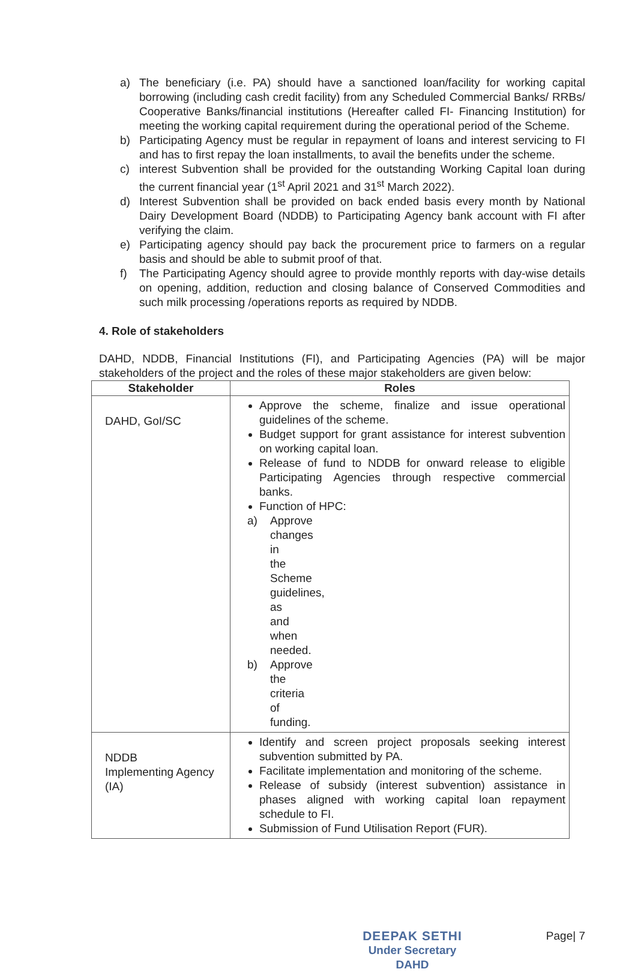a) The beneficiary (i.e. PA) should have a sanctioned loan/facility for working capital borrowing (including cash credit facility) from any Scheduled Commercial Banks/ RRBs/ Cooperative Banks/financial institutions (Hereafter called FI- Financing Institution) for meeting the working capital requirement during the operational period of the Scheme.
b) Participating Agency must be regular in repayment of loans and interest servicing to FI and has to first repay the loan installments, to avail the benefits under the scheme.
c) interest Subvention shall be provided for the outstanding Working Capital loan during the current financial year (1<sup>st</sup> April 2021 and 31<sup>st</sup> March 2022).
d) Interest Subvention shall be provided on back ended basis every month by National Dairy Development Board (NDDB) to Participating Agency bank account with FI after verifying the claim.
e) Participating agency should pay back the procurement price to farmers on a regular basis and should be able to submit proof of that.
f) The Participating Agency should agree to provide monthly reports with day-wise details on opening, addition, reduction and closing balance of Conserved Commodities and such milk processing /operations reports as required by NDDB.
4. Role of stakeholders
DAHD, NDDB, Financial Institutions (FI), and Participating Agencies (PA) will be major stakeholders of the project and the roles of these major stakeholders are given below:
| Stakeholder | Roles |
| --- | --- |
| DAHD, GoI/SC | Approve the scheme, finalize and issue operational guidelines of the scheme. Budget support for grant assistance for interest subvention on working capital loan. Release of fund to NDDB for onward release to eligible Participating Agencies through respective commercial banks. Function of HPC: a) Approve changes in the Scheme guidelines, as and when needed. b) Approve the criteria of funding. |
| NDDB Implementing Agency (IA) | Identify and screen project proposals seeking interest subvention submitted by PA. Facilitate implementation and monitoring of the scheme. Release of subsidy (interest subvention) assistance in phases aligned with working capital loan repayment schedule to FI. Submission of Fund Utilisation Report (FUR). |
DEEPAK SETHI
Under Secretary
DAHD
Page| 7